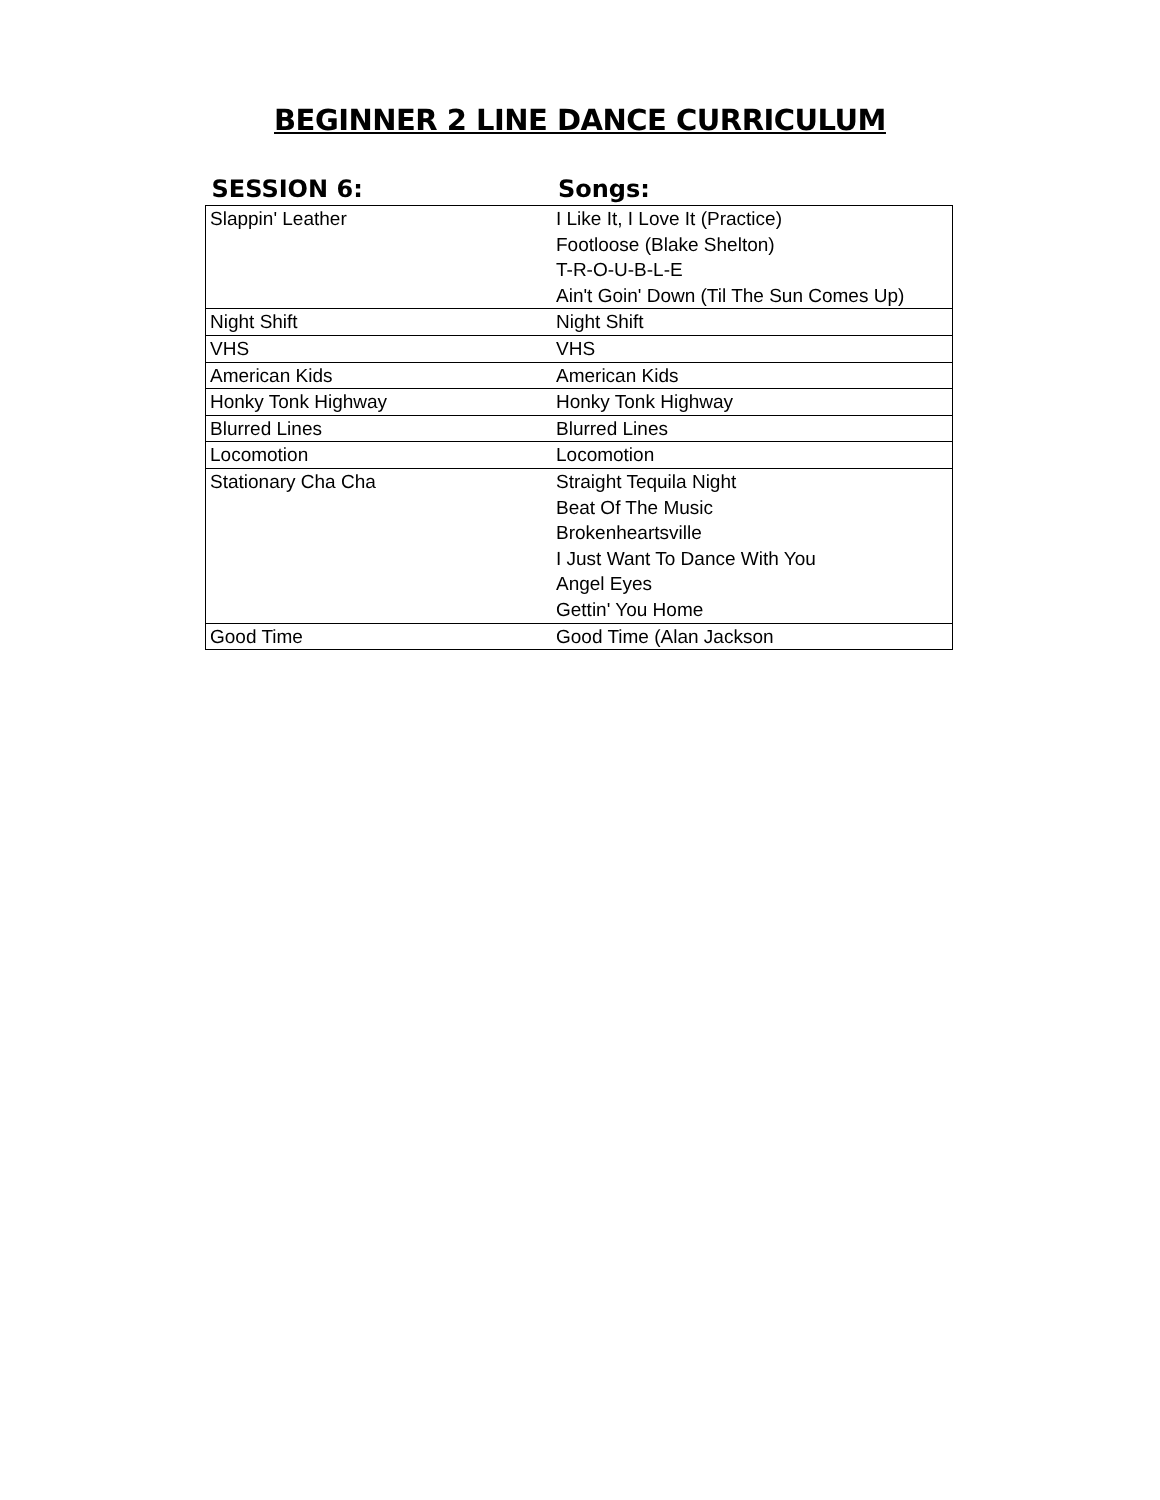BEGINNER 2 LINE DANCE CURRICULUM
| SESSION 6: | Songs: |
| --- | --- |
| Slappin' Leather | I Like It, I Love It (Practice) |
| | Footloose (Blake Shelton) |
| | T-R-O-U-B-L-E |
| | Ain't Goin' Down (Til The Sun Comes Up) |
| Night Shift | Night Shift |
| VHS | VHS |
| American Kids | American Kids |
| Honky Tonk Highway | Honky Tonk Highway |
| Blurred Lines | Blurred Lines |
| Locomotion | Locomotion |
| Stationary Cha Cha | Straight Tequila Night |
| | Beat Of The Music |
| | Brokenheartsville |
| | I Just Want To Dance With You |
| | Angel Eyes |
| | Gettin' You Home |
| Good Time | Good Time (Alan Jackson |